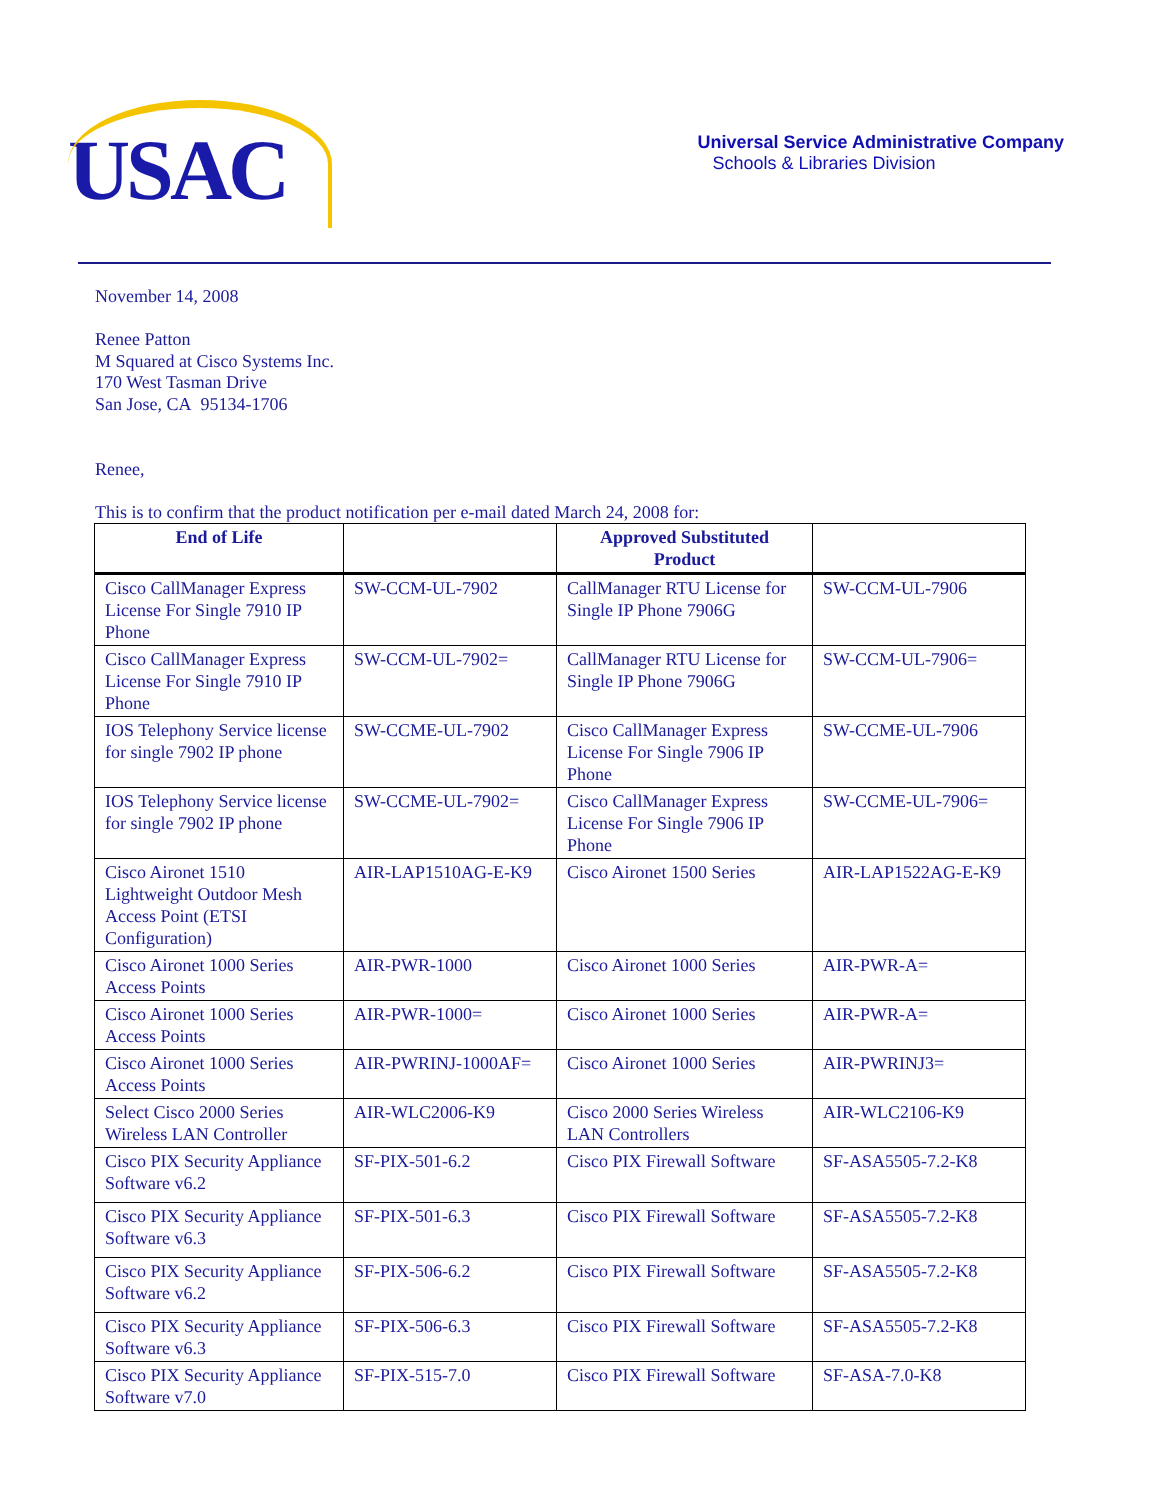USAC
Universal Service Administrative Company
Schools & Libraries Division
November 14, 2008
Renee Patton
M Squared at Cisco Systems Inc.
170 West Tasman Drive
San Jose, CA 95134-1706
Renee,
This is to confirm that the product notification per e-mail dated March 24, 2008 for:
| End of Life | | Approved Substituted Product | |
| --- | --- | --- | --- |
| Cisco CallManager Express License For Single 7910 IP Phone | SW-CCM-UL-7902 | CallManager RTU License for Single IP Phone 7906G | SW-CCM-UL-7906 |
| Cisco CallManager Express License For Single 7910 IP Phone | SW-CCM-UL-7902= | CallManager RTU License for Single IP Phone 7906G | SW-CCM-UL-7906= |
| IOS Telephony Service license for single 7902 IP phone | SW-CCME-UL-7902 | Cisco CallManager Express License For Single 7906 IP Phone | SW-CCME-UL-7906 |
| IOS Telephony Service license for single 7902 IP phone | SW-CCME-UL-7902= | Cisco CallManager Express License For Single 7906 IP Phone | SW-CCME-UL-7906= |
| Cisco Aironet 1510 Lightweight Outdoor Mesh Access Point (ETSI Configuration) | AIR-LAP1510AG-E-K9 | Cisco Aironet 1500 Series | AIR-LAP1522AG-E-K9 |
| Cisco Aironet 1000 Series Access Points | AIR-PWR-1000 | Cisco Aironet 1000 Series | AIR-PWR-A= |
| Cisco Aironet 1000 Series Access Points | AIR-PWR-1000= | Cisco Aironet 1000 Series | AIR-PWR-A= |
| Cisco Aironet 1000 Series Access Points | AIR-PWRINJ-1000AF= | Cisco Aironet 1000 Series | AIR-PWRINJ3= |
| Select Cisco 2000 Series Wireless LAN Controller | AIR-WLC2006-K9 | Cisco 2000 Series Wireless LAN Controllers | AIR-WLC2106-K9 |
| Cisco PIX Security Appliance Software v6.2 | SF-PIX-501-6.2 | Cisco PIX Firewall Software | SF-ASA5505-7.2-K8 |
| Cisco PIX Security Appliance Software v6.3 | SF-PIX-501-6.3 | Cisco PIX Firewall Software | SF-ASA5505-7.2-K8 |
| Cisco PIX Security Appliance Software v6.2 | SF-PIX-506-6.2 | Cisco PIX Firewall Software | SF-ASA5505-7.2-K8 |
| Cisco PIX Security Appliance Software v6.3 | SF-PIX-506-6.3 | Cisco PIX Firewall Software | SF-ASA5505-7.2-K8 |
| Cisco PIX Security Appliance Software v7.0 | SF-PIX-515-7.0 | Cisco PIX Firewall Software | SF-ASA-7.0-K8 |